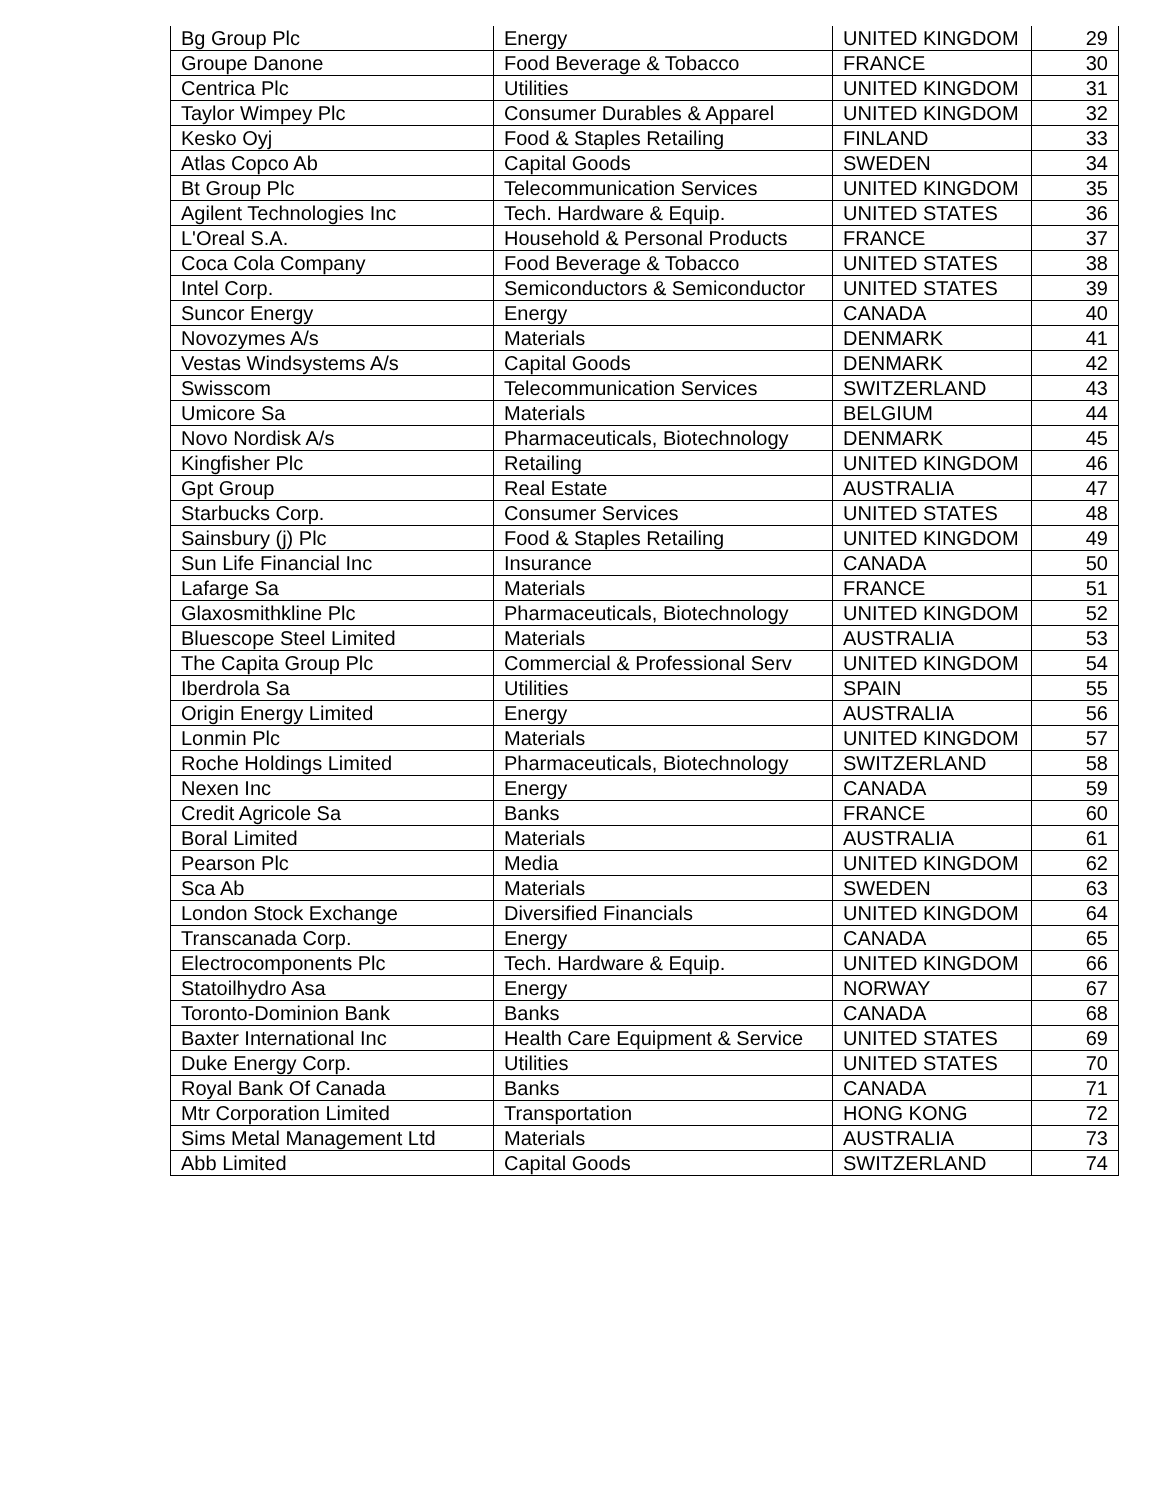| Bg Group Plc | Energy | UNITED KINGDOM | 29 |
| Groupe Danone | Food Beverage & Tobacco | FRANCE | 30 |
| Centrica Plc | Utilities | UNITED KINGDOM | 31 |
| Taylor Wimpey Plc | Consumer Durables & Apparel | UNITED KINGDOM | 32 |
| Kesko Oyj | Food & Staples Retailing | FINLAND | 33 |
| Atlas Copco Ab | Capital Goods | SWEDEN | 34 |
| Bt Group Plc | Telecommunication Services | UNITED KINGDOM | 35 |
| Agilent Technologies Inc | Tech. Hardware & Equip. | UNITED STATES | 36 |
| L'Oreal S.A. | Household & Personal Products | FRANCE | 37 |
| Coca Cola Company | Food Beverage & Tobacco | UNITED STATES | 38 |
| Intel Corp. | Semiconductors & Semiconductor | UNITED STATES | 39 |
| Suncor Energy | Energy | CANADA | 40 |
| Novozymes A/s | Materials | DENMARK | 41 |
| Vestas Windsystems A/s | Capital Goods | DENMARK | 42 |
| Swisscom | Telecommunication Services | SWITZERLAND | 43 |
| Umicore Sa | Materials | BELGIUM | 44 |
| Novo Nordisk A/s | Pharmaceuticals, Biotechnology | DENMARK | 45 |
| Kingfisher Plc | Retailing | UNITED KINGDOM | 46 |
| Gpt Group | Real Estate | AUSTRALIA | 47 |
| Starbucks Corp. | Consumer Services | UNITED STATES | 48 |
| Sainsbury (j) Plc | Food & Staples Retailing | UNITED KINGDOM | 49 |
| Sun Life Financial Inc | Insurance | CANADA | 50 |
| Lafarge Sa | Materials | FRANCE | 51 |
| Glaxosmithkline Plc | Pharmaceuticals, Biotechnology | UNITED KINGDOM | 52 |
| Bluescope Steel Limited | Materials | AUSTRALIA | 53 |
| The Capita Group Plc | Commercial & Professional Serv | UNITED KINGDOM | 54 |
| Iberdrola Sa | Utilities | SPAIN | 55 |
| Origin Energy Limited | Energy | AUSTRALIA | 56 |
| Lonmin Plc | Materials | UNITED KINGDOM | 57 |
| Roche Holdings Limited | Pharmaceuticals, Biotechnology | SWITZERLAND | 58 |
| Nexen Inc | Energy | CANADA | 59 |
| Credit Agricole Sa | Banks | FRANCE | 60 |
| Boral Limited | Materials | AUSTRALIA | 61 |
| Pearson Plc | Media | UNITED KINGDOM | 62 |
| Sca Ab | Materials | SWEDEN | 63 |
| London Stock Exchange | Diversified Financials | UNITED KINGDOM | 64 |
| Transcanada Corp. | Energy | CANADA | 65 |
| Electrocomponents Plc | Tech. Hardware & Equip. | UNITED KINGDOM | 66 |
| Statoilhydro Asa | Energy | NORWAY | 67 |
| Toronto-Dominion Bank | Banks | CANADA | 68 |
| Baxter International Inc | Health Care Equipment & Service | UNITED STATES | 69 |
| Duke Energy Corp. | Utilities | UNITED STATES | 70 |
| Royal Bank Of Canada | Banks | CANADA | 71 |
| Mtr Corporation Limited | Transportation | HONG KONG | 72 |
| Sims Metal Management Ltd | Materials | AUSTRALIA | 73 |
| Abb Limited | Capital Goods | SWITZERLAND | 74 |